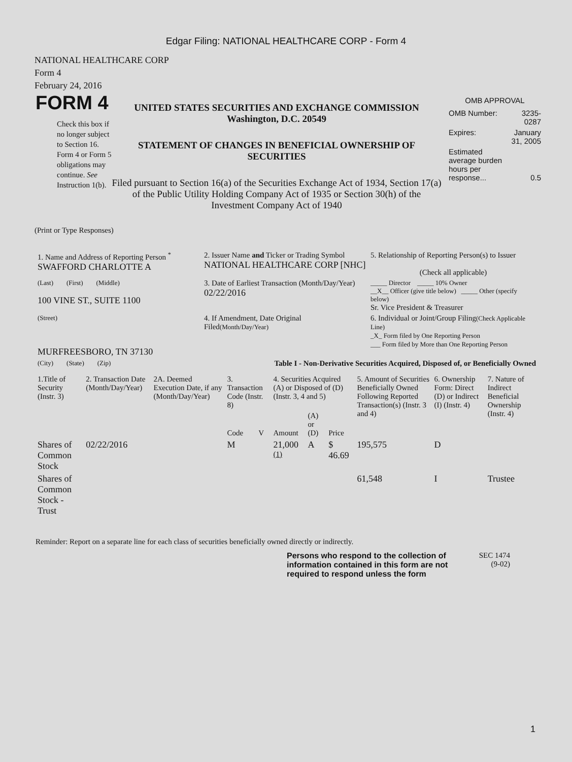Edgar Filing: NATIONAL HEALTHCARE CORP - Form 4
NATIONAL HEALTHCARE CORP
Form 4
February 24, 2016
FORM 4
Check this box if no longer subject to Section 16. Form 4 or Form 5 obligations may continue. See Instruction 1(b).
UNITED STATES SECURITIES AND EXCHANGE COMMISSION
Washington, D.C. 20549
STATEMENT OF CHANGES IN BENEFICIAL OWNERSHIP OF SECURITIES
Filed pursuant to Section 16(a) of the Securities Exchange Act of 1934, Section 17(a) of the Public Utility Holding Company Act of 1935 or Section 30(h) of the Investment Company Act of 1940
OMB APPROVAL
| OMB Number: | 3235-0287 |
| Expires: | January 31, 2005 |
| Estimated average burden hours per response... | 0.5 |
(Print or Type Responses)
| 1. Name and Address of Reporting Person <sup>*</sup> SWAFFORD CHARLOTTE A | 2. Issuer Name and Ticker or Trading Symbol NATIONAL HEALTHCARE CORP [NHC] | 5. Relationship of Reporting Person(s) to Issuer (Check all applicable) |
| (Last) (First) (Middle) 100 VINE ST., SUITE 1100 | 3. Date of Earliest Transaction (Month/Day/Year) 02/22/2016 | _____ Director _____ 10% Owner __X__ Officer (give title below) _____ Other (specify below) Sr. Vice President & Treasurer |
| (Street) MURFREESBORO, TN 37130 | 4. If Amendment, Date Original Filed (Month/Day/Year) | 6. Individual or Joint/Group Filing (Check Applicable Line) _X_ Form filed by One Reporting Person ___ Form filed by More than One Reporting Person |
| (City) (State) (Zip) | Table I - Non-Derivative Securities Acquired, Disposed of, or Beneficially Owned | |
| 1.Title of Security (Instr. 3) | 2. Transaction Date (Month/Day/Year) | 2A. Deemed Execution Date, if any (Month/Day/Year) | 3. Transaction Code (Instr. 8) | | 4. Securities Acquired (A) or Disposed of (D) (Instr. 3, 4 and 5) | | | 5. Amount of Securities Beneficially Owned Following Reported Transaction(s) (Instr. 3 and 4) | 6. Ownership Form: Direct (D) or Indirect (I) (Instr. 4) | 7. Nature of Indirect Beneficial Ownership (Instr. 4) |
| --- | --- | --- | --- | --- | --- | --- | --- | --- | --- | --- |
| | | | Code | V | Amount | (A) or (D) | Price | | | |
| Shares of Common Stock | 02/22/2016 | | M | | 21,000 <sup>(1)</sup> | A | $ 46.69 | 195,575 | D | |
| Shares of Common Stock - Trust | | | | | | | | 61,548 | I | Trustee |
Reminder: Report on a separate line for each class of securities beneficially owned directly or indirectly.
Persons who respond to the collection of information contained in this form are not required to respond unless the form
SEC 1474
(9-02)
1